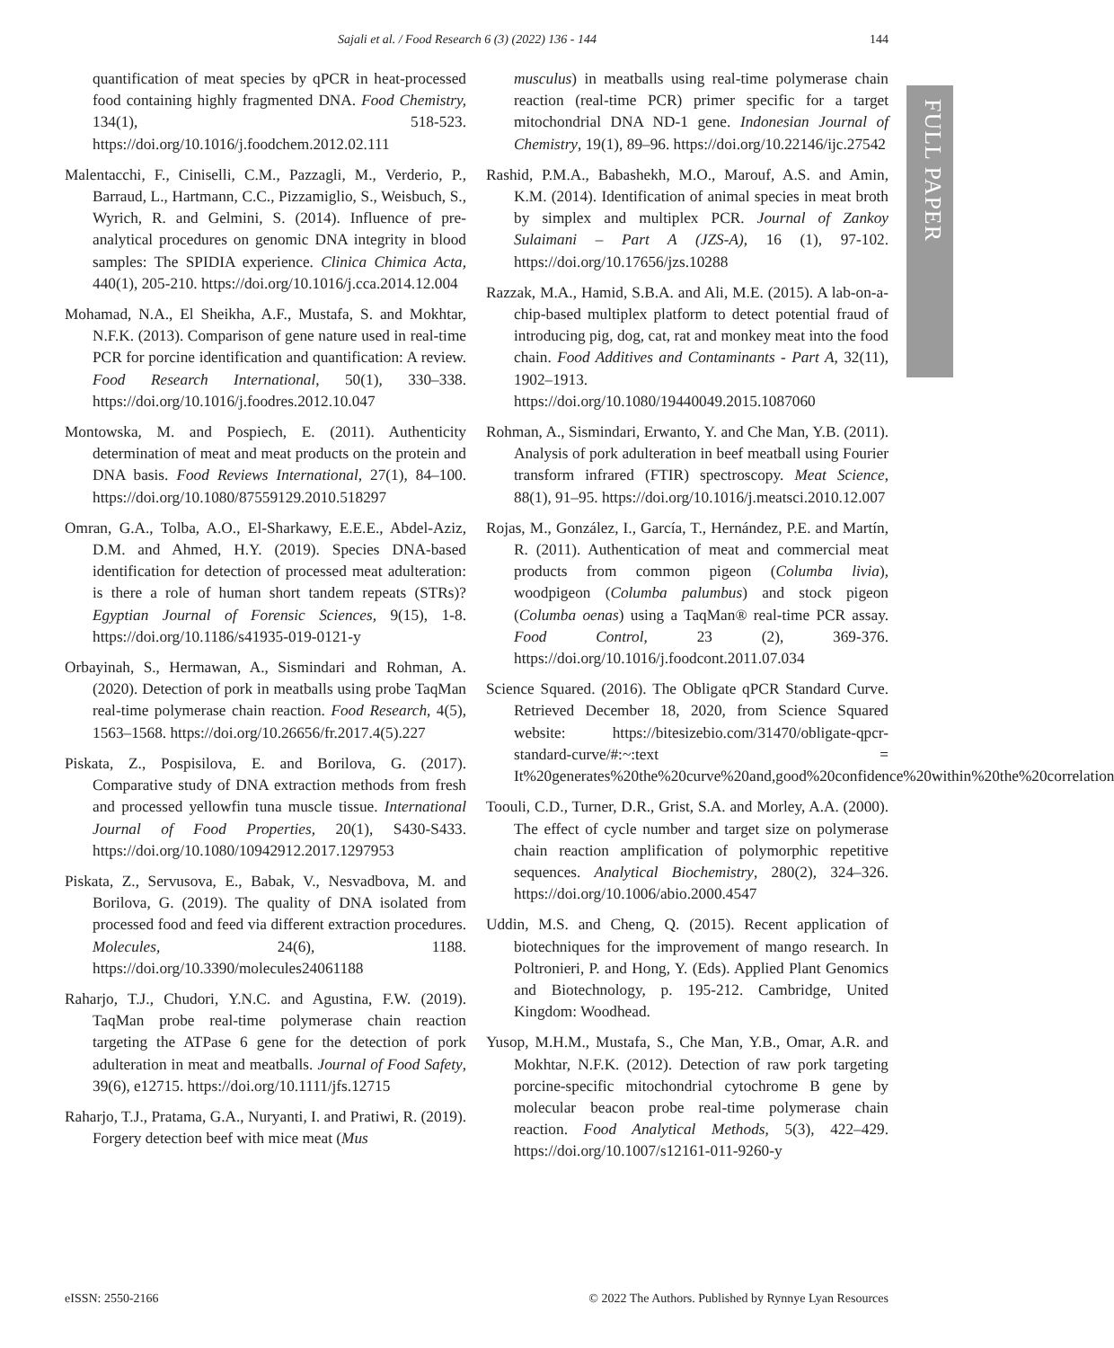Sajali et al. / Food Research 6 (3) (2022) 136 - 144 144
FULL PAPER
quantification of meat species by qPCR in heat-processed food containing highly fragmented DNA. Food Chemistry, 134(1), 518-523. https://doi.org/10.1016/j.foodchem.2012.02.111
Malentacchi, F., Ciniselli, C.M., Pazzagli, M., Verderio, P., Barraud, L., Hartmann, C.C., Pizzamiglio, S., Weisbuch, S., Wyrich, R. and Gelmini, S. (2014). Influence of pre-analytical procedures on genomic DNA integrity in blood samples: The SPIDIA experience. Clinica Chimica Acta, 440(1), 205-210. https://doi.org/10.1016/j.cca.2014.12.004
Mohamad, N.A., El Sheikha, A.F., Mustafa, S. and Mokhtar, N.F.K. (2013). Comparison of gene nature used in real-time PCR for porcine identification and quantification: A review. Food Research International, 50(1), 330–338. https://doi.org/10.1016/j.foodres.2012.10.047
Montowska, M. and Pospiech, E. (2011). Authenticity determination of meat and meat products on the protein and DNA basis. Food Reviews International, 27(1), 84–100. https://doi.org/10.1080/87559129.2010.518297
Omran, G.A., Tolba, A.O., El-Sharkawy, E.E.E., Abdel-Aziz, D.M. and Ahmed, H.Y. (2019). Species DNA-based identification for detection of processed meat adulteration: is there a role of human short tandem repeats (STRs)? Egyptian Journal of Forensic Sciences, 9(15), 1-8. https://doi.org/10.1186/s41935-019-0121-y
Orbayinah, S., Hermawan, A., Sismindari and Rohman, A. (2020). Detection of pork in meatballs using probe TaqMan real-time polymerase chain reaction. Food Research, 4(5), 1563–1568. https://doi.org/10.26656/fr.2017.4(5).227
Piskata, Z., Pospisilova, E. and Borilova, G. (2017). Comparative study of DNA extraction methods from fresh and processed yellowfin tuna muscle tissue. International Journal of Food Properties, 20(1), S430-S433. https://doi.org/10.1080/10942912.2017.1297953
Piskata, Z., Servusova, E., Babak, V., Nesvadbova, M. and Borilova, G. (2019). The quality of DNA isolated from processed food and feed via different extraction procedures. Molecules, 24(6), 1188. https://doi.org/10.3390/molecules24061188
Raharjo, T.J., Chudori, Y.N.C. and Agustina, F.W. (2019). TaqMan probe real-time polymerase chain reaction targeting the ATPase 6 gene for the detection of pork adulteration in meat and meatballs. Journal of Food Safety, 39(6), e12715. https://doi.org/10.1111/jfs.12715
Raharjo, T.J., Pratama, G.A., Nuryanti, I. and Pratiwi, R. (2019). Forgery detection beef with mice meat (Mus
musculus) in meatballs using real-time polymerase chain reaction (real-time PCR) primer specific for a target mitochondrial DNA ND-1 gene. Indonesian Journal of Chemistry, 19(1), 89–96. https://doi.org/10.22146/ijc.27542
Rashid, P.M.A., Babashekh, M.O., Marouf, A.S. and Amin, K.M. (2014). Identification of animal species in meat broth by simplex and multiplex PCR. Journal of Zankoy Sulaimani – Part A (JZS-A), 16 (1), 97-102. https://doi.org/10.17656/jzs.10288
Razzak, M.A., Hamid, S.B.A. and Ali, M.E. (2015). A lab-on-a-chip-based multiplex platform to detect potential fraud of introducing pig, dog, cat, rat and monkey meat into the food chain. Food Additives and Contaminants - Part A, 32(11), 1902–1913. https://doi.org/10.1080/19440049.2015.1087060
Rohman, A., Sismindari, Erwanto, Y. and Che Man, Y.B. (2011). Analysis of pork adulteration in beef meatball using Fourier transform infrared (FTIR) spectroscopy. Meat Science, 88(1), 91–95. https://doi.org/10.1016/j.meatsci.2010.12.007
Rojas, M., González, I., García, T., Hernández, P.E. and Martín, R. (2011). Authentication of meat and commercial meat products from common pigeon (Columba livia), woodpigeon (Columba palumbus) and stock pigeon (Columba oenas) using a TaqMan® real-time PCR assay. Food Control, 23 (2), 369-376. https://doi.org/10.1016/j.foodcont.2011.07.034
Science Squared. (2016). The Obligate qPCR Standard Curve. Retrieved December 18, 2020, from Science Squared website: https://bitesizebio.com/31470/obligate-qpcr-standard-curve/#:~:text = It%20generates%20the%20curve%20and,good%20confidence%20within%20the%20correlation
Toouli, C.D., Turner, D.R., Grist, S.A. and Morley, A.A. (2000). The effect of cycle number and target size on polymerase chain reaction amplification of polymorphic repetitive sequences. Analytical Biochemistry, 280(2), 324–326. https://doi.org/10.1006/abio.2000.4547
Uddin, M.S. and Cheng, Q. (2015). Recent application of biotechniques for the improvement of mango research. In Poltronieri, P. and Hong, Y. (Eds). Applied Plant Genomics and Biotechnology, p. 195-212. Cambridge, United Kingdom: Woodhead.
Yusop, M.H.M., Mustafa, S., Che Man, Y.B., Omar, A.R. and Mokhtar, N.F.K. (2012). Detection of raw pork targeting porcine-specific mitochondrial cytochrome B gene by molecular beacon probe real-time polymerase chain reaction. Food Analytical Methods, 5(3), 422–429. https://doi.org/10.1007/s12161-011-9260-y
eISSN: 2550-2166 © 2022 The Authors. Published by Rynnye Lyan Resources